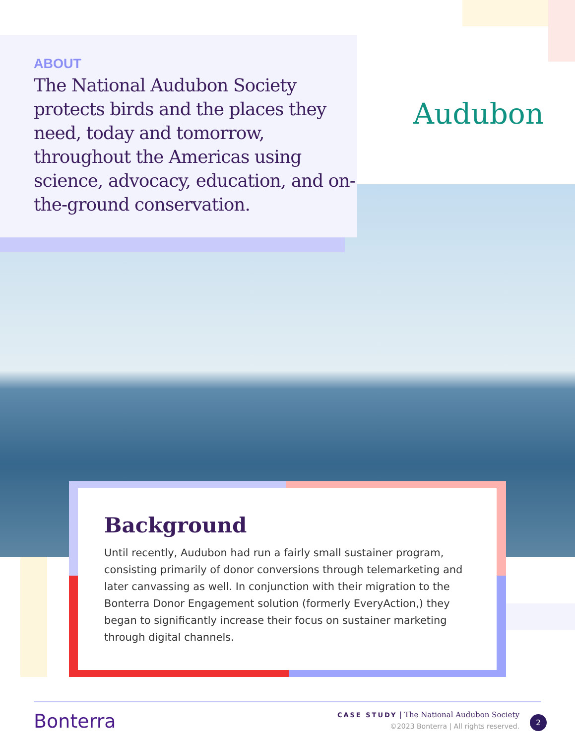ABOUT
The National Audubon Society protects birds and the places they need, today and tomorrow, throughout the Americas using science, advocacy, education, and on-the-ground conservation.
Audubon
Background
Until recently, Audubon had run a fairly small sustainer program, consisting primarily of donor conversions through telemarketing and later canvassing as well. In conjunction with their migration to the Bonterra Donor Engagement solution (formerly EveryAction,) they began to significantly increase their focus on sustainer marketing through digital channels.
Bonterra
CASE STUDY | The National Audubon Society
©2023 Bonterra | All rights reserved.
2